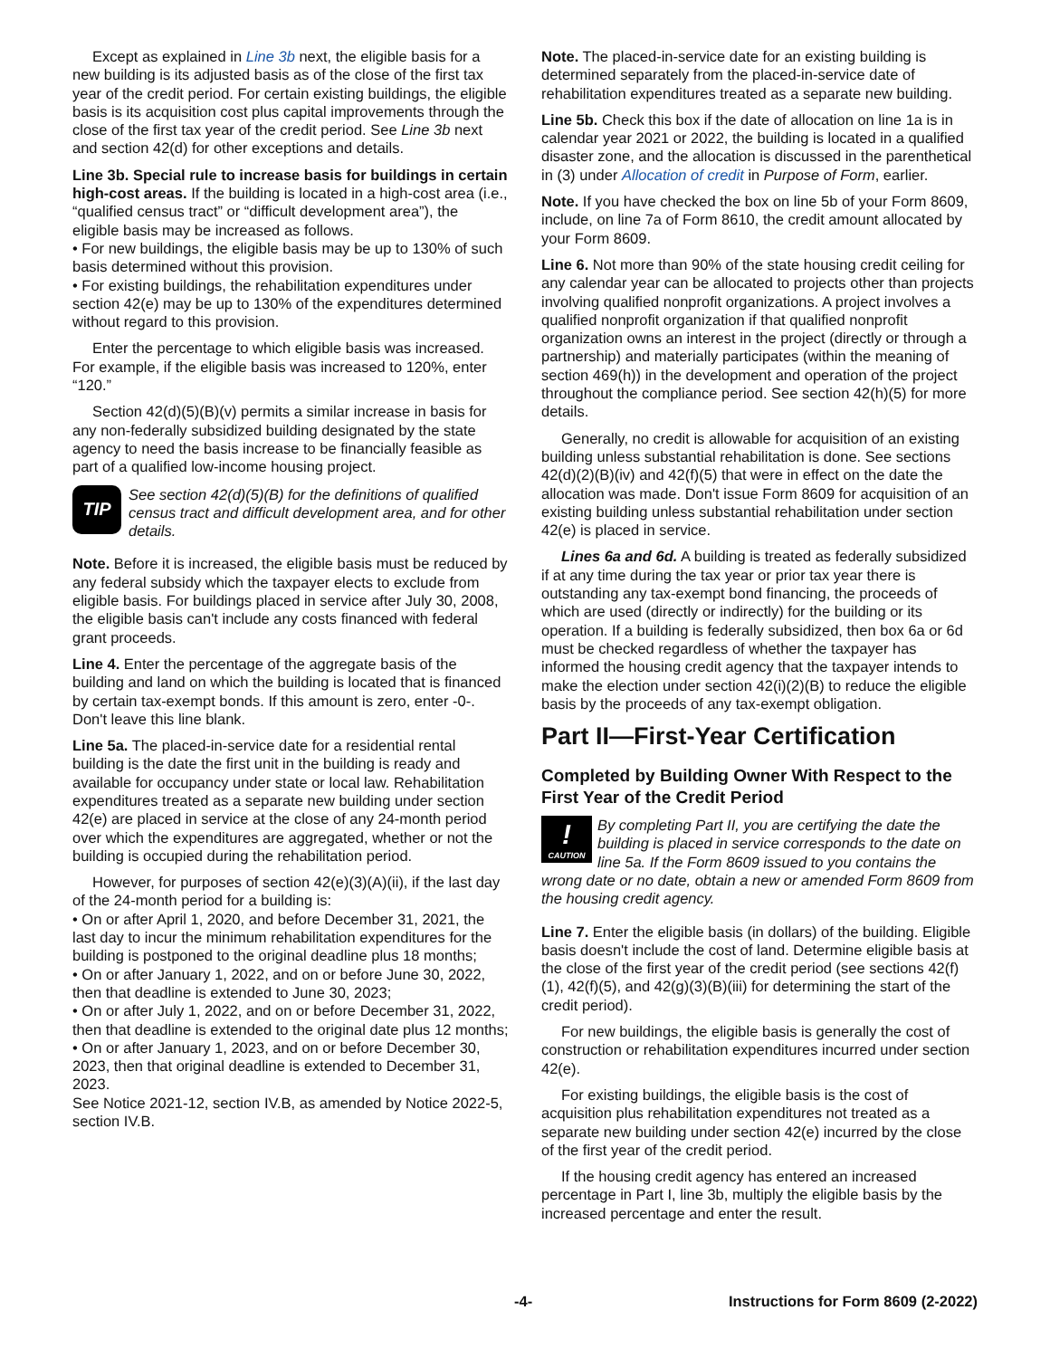Except as explained in Line 3b next, the eligible basis for a new building is its adjusted basis as of the close of the first tax year of the credit period. For certain existing buildings, the eligible basis is its acquisition cost plus capital improvements through the close of the first tax year of the credit period. See Line 3b next and section 42(d) for other exceptions and details.
Line 3b. Special rule to increase basis for buildings in certain high-cost areas. If the building is located in a high-cost area (i.e., “qualified census tract” or “difficult development area”), the eligible basis may be increased as follows.
• For new buildings, the eligible basis may be up to 130% of such basis determined without this provision.
• For existing buildings, the rehabilitation expenditures under section 42(e) may be up to 130% of the expenditures determined without regard to this provision.
Enter the percentage to which eligible basis was increased. For example, if the eligible basis was increased to 120%, enter “120.”
Section 42(d)(5)(B)(v) permits a similar increase in basis for any non-federally subsidized building designated by the state agency to need the basis increase to be financially feasible as part of a qualified low-income housing project.
TIP
See section 42(d)(5)(B) for the definitions of qualified census tract and difficult development area, and for other details.
Note. Before it is increased, the eligible basis must be reduced by any federal subsidy which the taxpayer elects to exclude from eligible basis. For buildings placed in service after July 30, 2008, the eligible basis can't include any costs financed with federal grant proceeds.
Line 4. Enter the percentage of the aggregate basis of the building and land on which the building is located that is financed by certain tax-exempt bonds. If this amount is zero, enter -0-. Don't leave this line blank.
Line 5a. The placed-in-service date for a residential rental building is the date the first unit in the building is ready and available for occupancy under state or local law. Rehabilitation expenditures treated as a separate new building under section 42(e) are placed in service at the close of any 24-month period over which the expenditures are aggregated, whether or not the building is occupied during the rehabilitation period.
However, for purposes of section 42(e)(3)(A)(ii), if the last day of the 24-month period for a building is:
• On or after April 1, 2020, and before December 31, 2021, the last day to incur the minimum rehabilitation expenditures for the building is postponed to the original deadline plus 18 months;
• On or after January 1, 2022, and on or before June 30, 2022, then that deadline is extended to June 30, 2023;
• On or after July 1, 2022, and on or before December 31, 2022, then that deadline is extended to the original date plus 12 months;
• On or after January 1, 2023, and on or before December 30, 2023, then that original deadline is extended to December 31, 2023.
See Notice 2021-12, section IV.B, as amended by Notice 2022-5, section IV.B.
Note. The placed-in-service date for an existing building is determined separately from the placed-in-service date of rehabilitation expenditures treated as a separate new building.
Line 5b. Check this box if the date of allocation on line 1a is in calendar year 2021 or 2022, the building is located in a qualified disaster zone, and the allocation is discussed in the parenthetical in (3) under Allocation of credit in Purpose of Form, earlier.
Note. If you have checked the box on line 5b of your Form 8609, include, on line 7a of Form 8610, the credit amount allocated by your Form 8609.
Line 6. Not more than 90% of the state housing credit ceiling for any calendar year can be allocated to projects other than projects involving qualified nonprofit organizations. A project involves a qualified nonprofit organization if that qualified nonprofit organization owns an interest in the project (directly or through a partnership) and materially participates (within the meaning of section 469(h)) in the development and operation of the project throughout the compliance period. See section 42(h)(5) for more details.
Generally, no credit is allowable for acquisition of an existing building unless substantial rehabilitation is done. See sections 42(d)(2)(B)(iv) and 42(f)(5) that were in effect on the date the allocation was made. Don't issue Form 8609 for acquisition of an existing building unless substantial rehabilitation under section 42(e) is placed in service.
Lines 6a and 6d. A building is treated as federally subsidized if at any time during the tax year or prior tax year there is outstanding any tax-exempt bond financing, the proceeds of which are used (directly or indirectly) for the building or its operation. If a building is federally subsidized, then box 6a or 6d must be checked regardless of whether the taxpayer has informed the housing credit agency that the taxpayer intends to make the election under section 42(i)(2)(B) to reduce the eligible basis by the proceeds of any tax-exempt obligation.
Part II—First-Year Certification
Completed by Building Owner With Respect to the First Year of the Credit Period
!
CAUTION By completing Part II, you are certifying the date the building is placed in service corresponds to the date on line 5a. If the Form 8609 issued to you contains the wrong date or no date, obtain a new or amended Form 8609 from the housing credit agency.
Line 7. Enter the eligible basis (in dollars) of the building. Eligible basis doesn't include the cost of land. Determine eligible basis at the close of the first year of the credit period (see sections 42(f)(1), 42(f)(5), and 42(g)(3)(B)(iii) for determining the start of the credit period).
For new buildings, the eligible basis is generally the cost of construction or rehabilitation expenditures incurred under section 42(e).
For existing buildings, the eligible basis is the cost of acquisition plus rehabilitation expenditures not treated as a separate new building under section 42(e) incurred by the close of the first year of the credit period.
If the housing credit agency has entered an increased percentage in Part I, line 3b, multiply the eligible basis by the increased percentage and enter the result.
-4- Instructions for Form 8609 (2-2022)